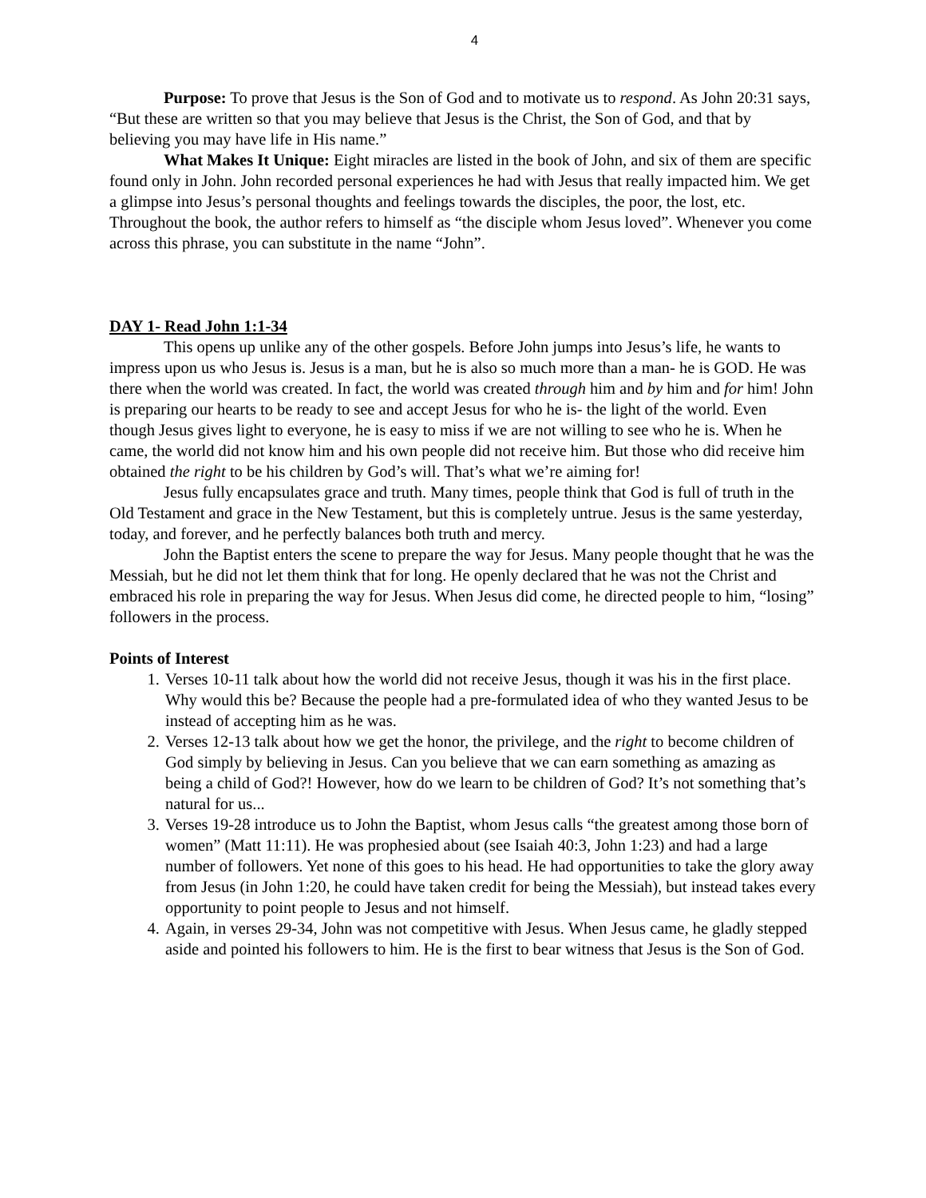4
Purpose: To prove that Jesus is the Son of God and to motivate us to respond. As John 20:31 says, “But these are written so that you may believe that Jesus is the Christ, the Son of God, and that by believing you may have life in His name.”
What Makes It Unique: Eight miracles are listed in the book of John, and six of them are specific found only in John. John recorded personal experiences he had with Jesus that really impacted him. We get a glimpse into Jesus’s personal thoughts and feelings towards the disciples, the poor, the lost, etc. Throughout the book, the author refers to himself as “the disciple whom Jesus loved”. Whenever you come across this phrase, you can substitute in the name “John”.
DAY 1- Read John 1:1-34
This opens up unlike any of the other gospels. Before John jumps into Jesus’s life, he wants to impress upon us who Jesus is. Jesus is a man, but he is also so much more than a man- he is GOD. He was there when the world was created. In fact, the world was created through him and by him and for him! John is preparing our hearts to be ready to see and accept Jesus for who he is- the light of the world. Even though Jesus gives light to everyone, he is easy to miss if we are not willing to see who he is. When he came, the world did not know him and his own people did not receive him. But those who did receive him obtained the right to be his children by God’s will. That’s what we’re aiming for!
Jesus fully encapsulates grace and truth. Many times, people think that God is full of truth in the Old Testament and grace in the New Testament, but this is completely untrue. Jesus is the same yesterday, today, and forever, and he perfectly balances both truth and mercy.
John the Baptist enters the scene to prepare the way for Jesus. Many people thought that he was the Messiah, but he did not let them think that for long. He openly declared that he was not the Christ and embraced his role in preparing the way for Jesus. When Jesus did come, he directed people to him, “losing” followers in the process.
Points of Interest
1. Verses 10-11 talk about how the world did not receive Jesus, though it was his in the first place. Why would this be? Because the people had a pre-formulated idea of who they wanted Jesus to be instead of accepting him as he was.
2. Verses 12-13 talk about how we get the honor, the privilege, and the right to become children of God simply by believing in Jesus. Can you believe that we can earn something as amazing as being a child of God?! However, how do we learn to be children of God? It’s not something that’s natural for us...
3. Verses 19-28 introduce us to John the Baptist, whom Jesus calls “the greatest among those born of women” (Matt 11:11). He was prophesied about (see Isaiah 40:3, John 1:23) and had a large number of followers. Yet none of this goes to his head. He had opportunities to take the glory away from Jesus (in John 1:20, he could have taken credit for being the Messiah), but instead takes every opportunity to point people to Jesus and not himself.
4. Again, in verses 29-34, John was not competitive with Jesus. When Jesus came, he gladly stepped aside and pointed his followers to him. He is the first to bear witness that Jesus is the Son of God.